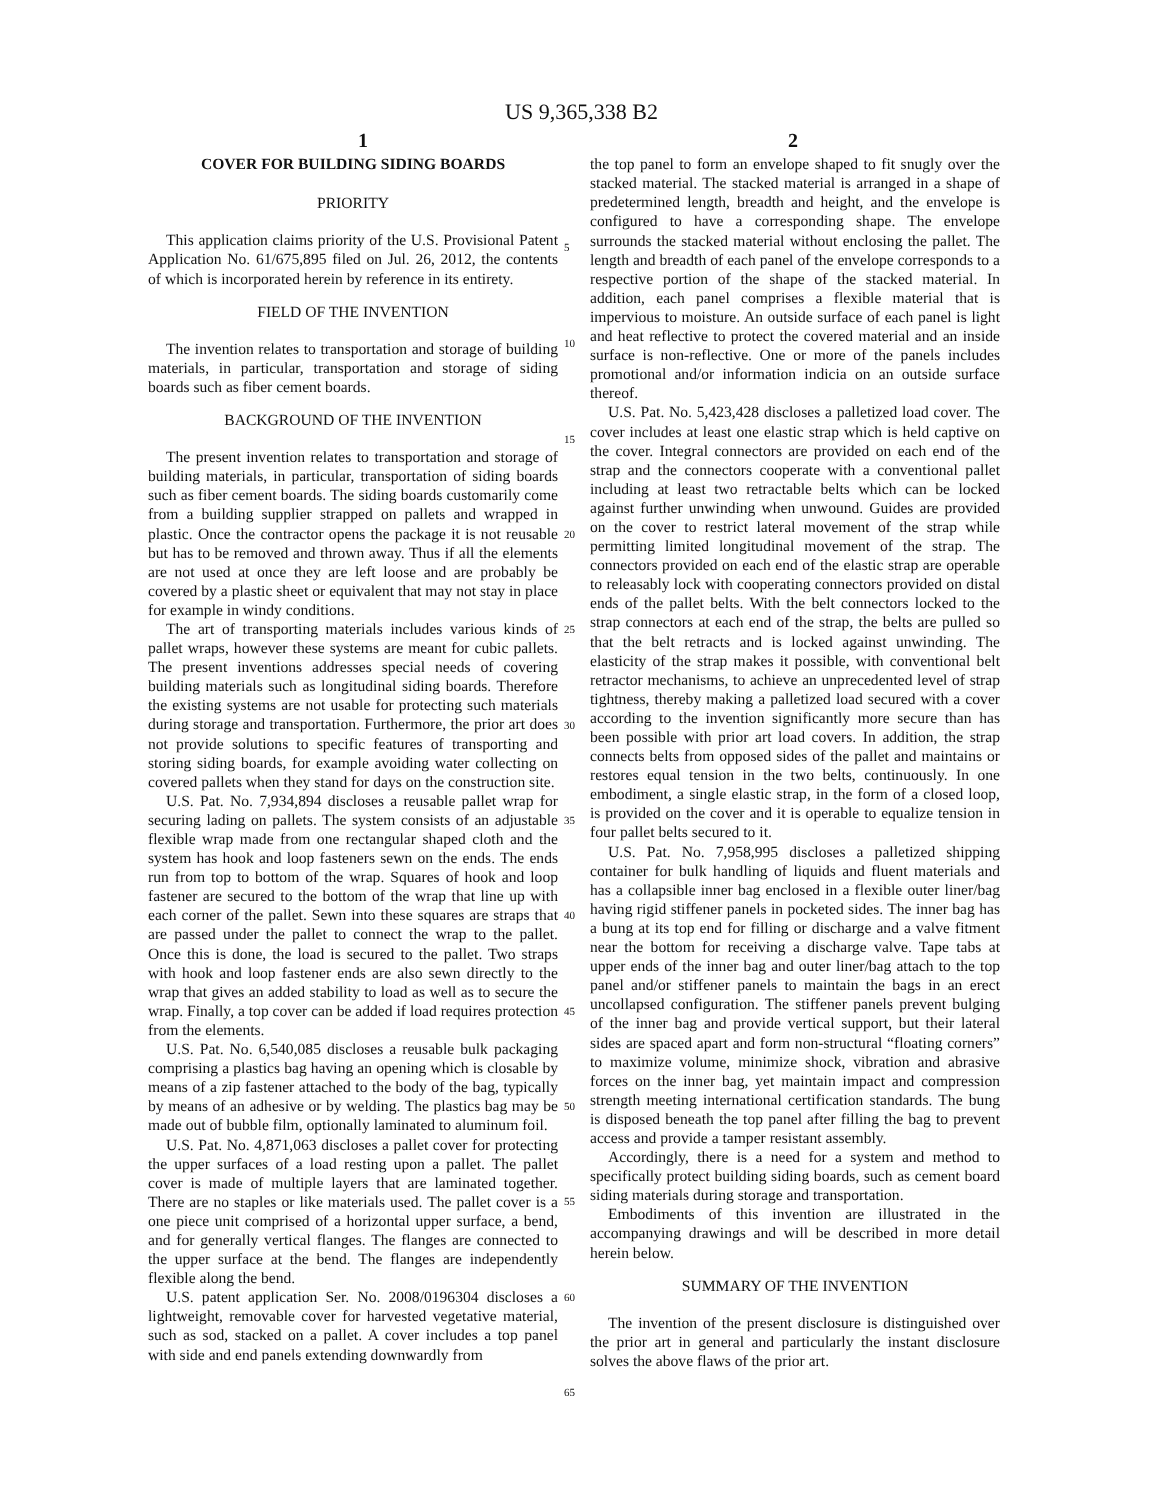US 9,365,338 B2
1 2
COVER FOR BUILDING SIDING BOARDS
PRIORITY
This application claims priority of the U.S. Provisional Patent Application No. 61/675,895 filed on Jul. 26, 2012, the contents of which is incorporated herein by reference in its entirety.
FIELD OF THE INVENTION
The invention relates to transportation and storage of building materials, in particular, transportation and storage of siding boards such as fiber cement boards.
BACKGROUND OF THE INVENTION
The present invention relates to transportation and storage of building materials, in particular, transportation of siding boards such as fiber cement boards. The siding boards customarily come from a building supplier strapped on pallets and wrapped in plastic. Once the contractor opens the package it is not reusable but has to be removed and thrown away. Thus if all the elements are not used at once they are left loose and are probably be covered by a plastic sheet or equivalent that may not stay in place for example in windy conditions.
The art of transporting materials includes various kinds of pallet wraps, however these systems are meant for cubic pallets. The present inventions addresses special needs of covering building materials such as longitudinal siding boards. Therefore the existing systems are not usable for protecting such materials during storage and transportation. Furthermore, the prior art does not provide solutions to specific features of transporting and storing siding boards, for example avoiding water collecting on covered pallets when they stand for days on the construction site.
U.S. Pat. No. 7,934,894 discloses a reusable pallet wrap for securing lading on pallets. The system consists of an adjustable flexible wrap made from one rectangular shaped cloth and the system has hook and loop fasteners sewn on the ends. The ends run from top to bottom of the wrap. Squares of hook and loop fastener are secured to the bottom of the wrap that line up with each corner of the pallet. Sewn into these squares are straps that are passed under the pallet to connect the wrap to the pallet. Once this is done, the load is secured to the pallet. Two straps with hook and loop fastener ends are also sewn directly to the wrap that gives an added stability to load as well as to secure the wrap. Finally, a top cover can be added if load requires protection from the elements.
U.S. Pat. No. 6,540,085 discloses a reusable bulk packaging comprising a plastics bag having an opening which is closable by means of a zip fastener attached to the body of the bag, typically by means of an adhesive or by welding. The plastics bag may be made out of bubble film, optionally laminated to aluminum foil.
U.S. Pat. No. 4,871,063 discloses a pallet cover for protecting the upper surfaces of a load resting upon a pallet. The pallet cover is made of multiple layers that are laminated together. There are no staples or like materials used. The pallet cover is a one piece unit comprised of a horizontal upper surface, a bend, and for generally vertical flanges. The flanges are connected to the upper surface at the bend. The flanges are independently flexible along the bend.
U.S. patent application Ser. No. 2008/0196304 discloses a lightweight, removable cover for harvested vegetative material, such as sod, stacked on a pallet. A cover includes a top panel with side and end panels extending downwardly from
5
10
15
20
25
30
35
40
45
50
55
60
65
the top panel to form an envelope shaped to fit snugly over the stacked material. The stacked material is arranged in a shape of predetermined length, breadth and height, and the envelope is configured to have a corresponding shape. The envelope surrounds the stacked material without enclosing the pallet. The length and breadth of each panel of the envelope corresponds to a respective portion of the shape of the stacked material. In addition, each panel comprises a flexible material that is impervious to moisture. An outside surface of each panel is light and heat reflective to protect the covered material and an inside surface is non-reflective. One or more of the panels includes promotional and/or information indicia on an outside surface thereof.
U.S. Pat. No. 5,423,428 discloses a palletized load cover. The cover includes at least one elastic strap which is held captive on the cover. Integral connectors are provided on each end of the strap and the connectors cooperate with a conventional pallet including at least two retractable belts which can be locked against further unwinding when unwound. Guides are provided on the cover to restrict lateral movement of the strap while permitting limited longitudinal movement of the strap. The connectors provided on each end of the elastic strap are operable to releasably lock with cooperating connectors provided on distal ends of the pallet belts. With the belt connectors locked to the strap connectors at each end of the strap, the belts are pulled so that the belt retracts and is locked against unwinding. The elasticity of the strap makes it possible, with conventional belt retractor mechanisms, to achieve an unprecedented level of strap tightness, thereby making a palletized load secured with a cover according to the invention significantly more secure than has been possible with prior art load covers. In addition, the strap connects belts from opposed sides of the pallet and maintains or restores equal tension in the two belts, continuously. In one embodiment, a single elastic strap, in the form of a closed loop, is provided on the cover and it is operable to equalize tension in four pallet belts secured to it.
U.S. Pat. No. 7,958,995 discloses a palletized shipping container for bulk handling of liquids and fluent materials and has a collapsible inner bag enclosed in a flexible outer liner/bag having rigid stiffener panels in pocketed sides. The inner bag has a bung at its top end for filling or discharge and a valve fitment near the bottom for receiving a discharge valve. Tape tabs at upper ends of the inner bag and outer liner/bag attach to the top panel and/or stiffener panels to maintain the bags in an erect uncollapsed configuration. The stiffener panels prevent bulging of the inner bag and provide vertical support, but their lateral sides are spaced apart and form non-structural “floating corners” to maximize volume, minimize shock, vibration and abrasive forces on the inner bag, yet maintain impact and compression strength meeting international certification standards. The bung is disposed beneath the top panel after filling the bag to prevent access and provide a tamper resistant assembly.
Accordingly, there is a need for a system and method to specifically protect building siding boards, such as cement board siding materials during storage and transportation.
Embodiments of this invention are illustrated in the accompanying drawings and will be described in more detail herein below.
SUMMARY OF THE INVENTION
The invention of the present disclosure is distinguished over the prior art in general and particularly the instant disclosure solves the above flaws of the prior art.